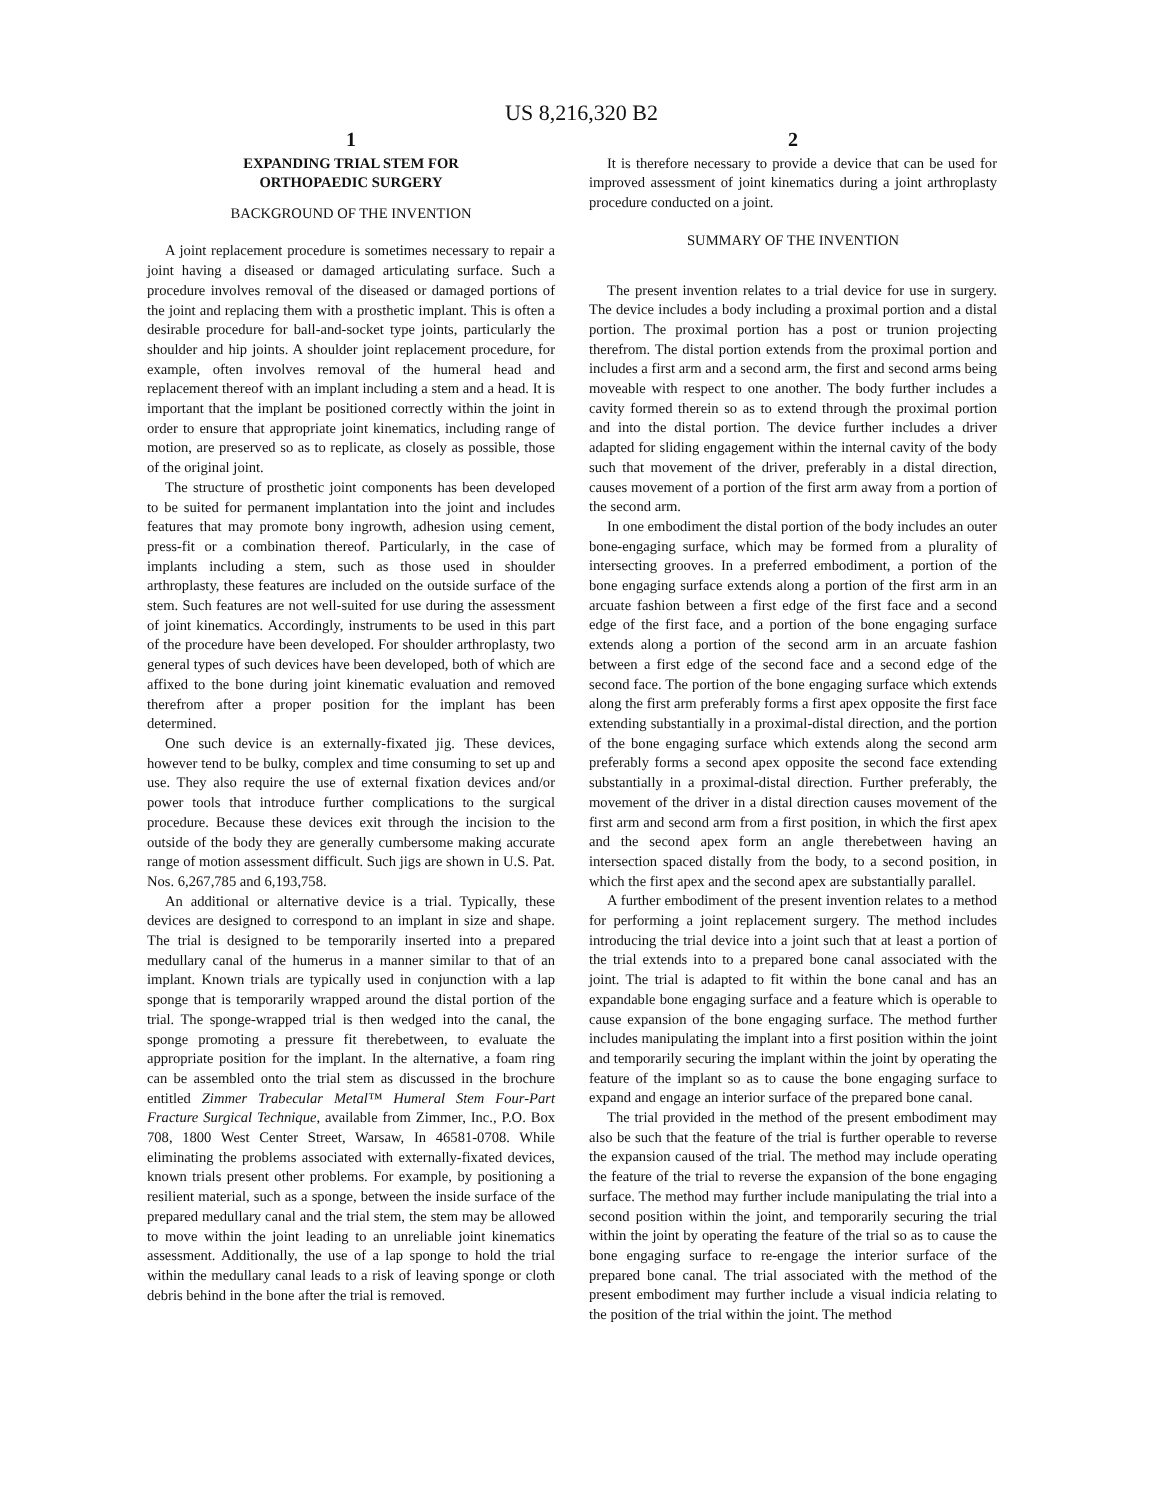US 8,216,320 B2
1
EXPANDING TRIAL STEM FOR
ORTHOPAEDIC SURGERY
BACKGROUND OF THE INVENTION
A joint replacement procedure is sometimes necessary to repair a joint having a diseased or damaged articulating surface. Such a procedure involves removal of the diseased or damaged portions of the joint and replacing them with a prosthetic implant. This is often a desirable procedure for ball-and-socket type joints, particularly the shoulder and hip joints. A shoulder joint replacement procedure, for example, often involves removal of the humeral head and replacement thereof with an implant including a stem and a head. It is important that the implant be positioned correctly within the joint in order to ensure that appropriate joint kinematics, including range of motion, are preserved so as to replicate, as closely as possible, those of the original joint.
The structure of prosthetic joint components has been developed to be suited for permanent implantation into the joint and includes features that may promote bony ingrowth, adhesion using cement, press-fit or a combination thereof. Particularly, in the case of implants including a stem, such as those used in shoulder arthroplasty, these features are included on the outside surface of the stem. Such features are not well-suited for use during the assessment of joint kinematics. Accordingly, instruments to be used in this part of the procedure have been developed. For shoulder arthroplasty, two general types of such devices have been developed, both of which are affixed to the bone during joint kinematic evaluation and removed therefrom after a proper position for the implant has been determined.
One such device is an externally-fixated jig. These devices, however tend to be bulky, complex and time consuming to set up and use. They also require the use of external fixation devices and/or power tools that introduce further complications to the surgical procedure. Because these devices exit through the incision to the outside of the body they are generally cumbersome making accurate range of motion assessment difficult. Such jigs are shown in U.S. Pat. Nos. 6,267,785 and 6,193,758.
An additional or alternative device is a trial. Typically, these devices are designed to correspond to an implant in size and shape. The trial is designed to be temporarily inserted into a prepared medullary canal of the humerus in a manner similar to that of an implant. Known trials are typically used in conjunction with a lap sponge that is temporarily wrapped around the distal portion of the trial. The sponge-wrapped trial is then wedged into the canal, the sponge promoting a pressure fit therebetween, to evaluate the appropriate position for the implant. In the alternative, a foam ring can be assembled onto the trial stem as discussed in the brochure entitled Zimmer Trabecular Metal™ Humeral Stem Four-Part Fracture Surgical Technique, available from Zimmer, Inc., P.O. Box 708, 1800 West Center Street, Warsaw, In 46581-0708. While eliminating the problems associated with externally-fixated devices, known trials present other problems. For example, by positioning a resilient material, such as a sponge, between the inside surface of the prepared medullary canal and the trial stem, the stem may be allowed to move within the joint leading to an unreliable joint kinematics assessment. Additionally, the use of a lap sponge to hold the trial within the medullary canal leads to a risk of leaving sponge or cloth debris behind in the bone after the trial is removed.
2
It is therefore necessary to provide a device that can be used for improved assessment of joint kinematics during a joint arthroplasty procedure conducted on a joint.
SUMMARY OF THE INVENTION
The present invention relates to a trial device for use in surgery. The device includes a body including a proximal portion and a distal portion. The proximal portion has a post or trunion projecting therefrom. The distal portion extends from the proximal portion and includes a first arm and a second arm, the first and second arms being moveable with respect to one another. The body further includes a cavity formed therein so as to extend through the proximal portion and into the distal portion. The device further includes a driver adapted for sliding engagement within the internal cavity of the body such that movement of the driver, preferably in a distal direction, causes movement of a portion of the first arm away from a portion of the second arm.
In one embodiment the distal portion of the body includes an outer bone-engaging surface, which may be formed from a plurality of intersecting grooves. In a preferred embodiment, a portion of the bone engaging surface extends along a portion of the first arm in an arcuate fashion between a first edge of the first face and a second edge of the first face, and a portion of the bone engaging surface extends along a portion of the second arm in an arcuate fashion between a first edge of the second face and a second edge of the second face. The portion of the bone engaging surface which extends along the first arm preferably forms a first apex opposite the first face extending substantially in a proximal-distal direction, and the portion of the bone engaging surface which extends along the second arm preferably forms a second apex opposite the second face extending substantially in a proximal-distal direction. Further preferably, the movement of the driver in a distal direction causes movement of the first arm and second arm from a first position, in which the first apex and the second apex form an angle therebetween having an intersection spaced distally from the body, to a second position, in which the first apex and the second apex are substantially parallel.
A further embodiment of the present invention relates to a method for performing a joint replacement surgery. The method includes introducing the trial device into a joint such that at least a portion of the trial extends into to a prepared bone canal associated with the joint. The trial is adapted to fit within the bone canal and has an expandable bone engaging surface and a feature which is operable to cause expansion of the bone engaging surface. The method further includes manipulating the implant into a first position within the joint and temporarily securing the implant within the joint by operating the feature of the implant so as to cause the bone engaging surface to expand and engage an interior surface of the prepared bone canal.
The trial provided in the method of the present embodiment may also be such that the feature of the trial is further operable to reverse the expansion caused of the trial. The method may include operating the feature of the trial to reverse the expansion of the bone engaging surface. The method may further include manipulating the trial into a second position within the joint, and temporarily securing the trial within the joint by operating the feature of the trial so as to cause the bone engaging surface to re-engage the interior surface of the prepared bone canal. The trial associated with the method of the present embodiment may further include a visual indicia relating to the position of the trial within the joint. The method